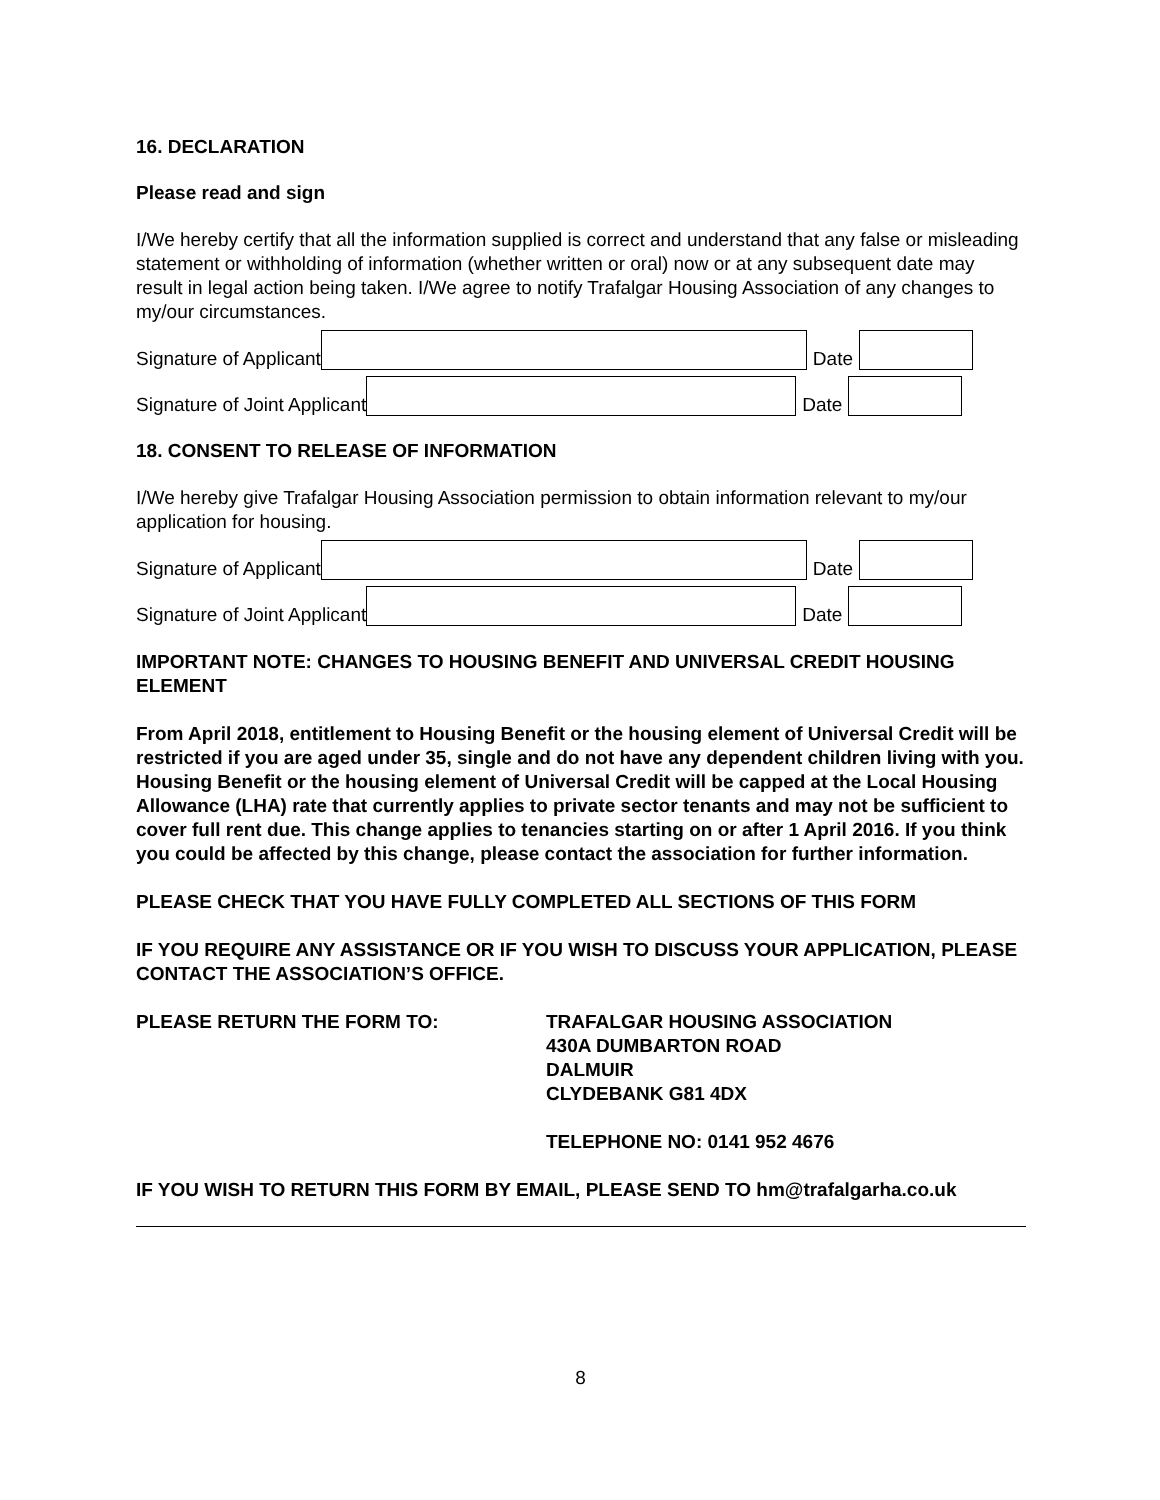16. DECLARATION
Please read and sign
I/We hereby certify that all the information supplied is correct and understand that any false or misleading statement or withholding of information (whether written or oral) now or at any subsequent date may result in legal action being taken. I/We agree to notify Trafalgar Housing Association of any changes to my/our circumstances.
Signature of Applicant
Date
Signature of Joint Applicant
Date
18. CONSENT TO RELEASE OF INFORMATION
I/We hereby give Trafalgar Housing Association permission to obtain information relevant to my/our application for housing.
Signature of Applicant
Date
Signature of Joint Applicant
Date
IMPORTANT NOTE: CHANGES TO HOUSING BENEFIT AND UNIVERSAL CREDIT HOUSING ELEMENT
From April 2018, entitlement to Housing Benefit or the housing element of Universal Credit will be restricted if you are aged under 35, single and do not have any dependent children living with you. Housing Benefit or the housing element of Universal Credit will be capped at the Local Housing Allowance (LHA) rate that currently applies to private sector tenants and may not be sufficient to cover full rent due. This change applies to tenancies starting on or after 1 April 2016. If you think you could be affected by this change, please contact the association for further information.
PLEASE CHECK THAT YOU HAVE FULLY COMPLETED ALL SECTIONS OF THIS FORM
IF YOU REQUIRE ANY ASSISTANCE OR IF YOU WISH TO DISCUSS YOUR APPLICATION, PLEASE CONTACT THE ASSOCIATION’S OFFICE.
PLEASE RETURN THE FORM TO: TRAFALGAR HOUSING ASSOCIATION
430A DUMBARTON ROAD
DALMUIR
CLYDEBANK G81 4DX
TELEPHONE NO: 0141 952 4676
IF YOU WISH TO RETURN THIS FORM BY EMAIL, PLEASE SEND TO hm@trafalgarha.co.uk
8